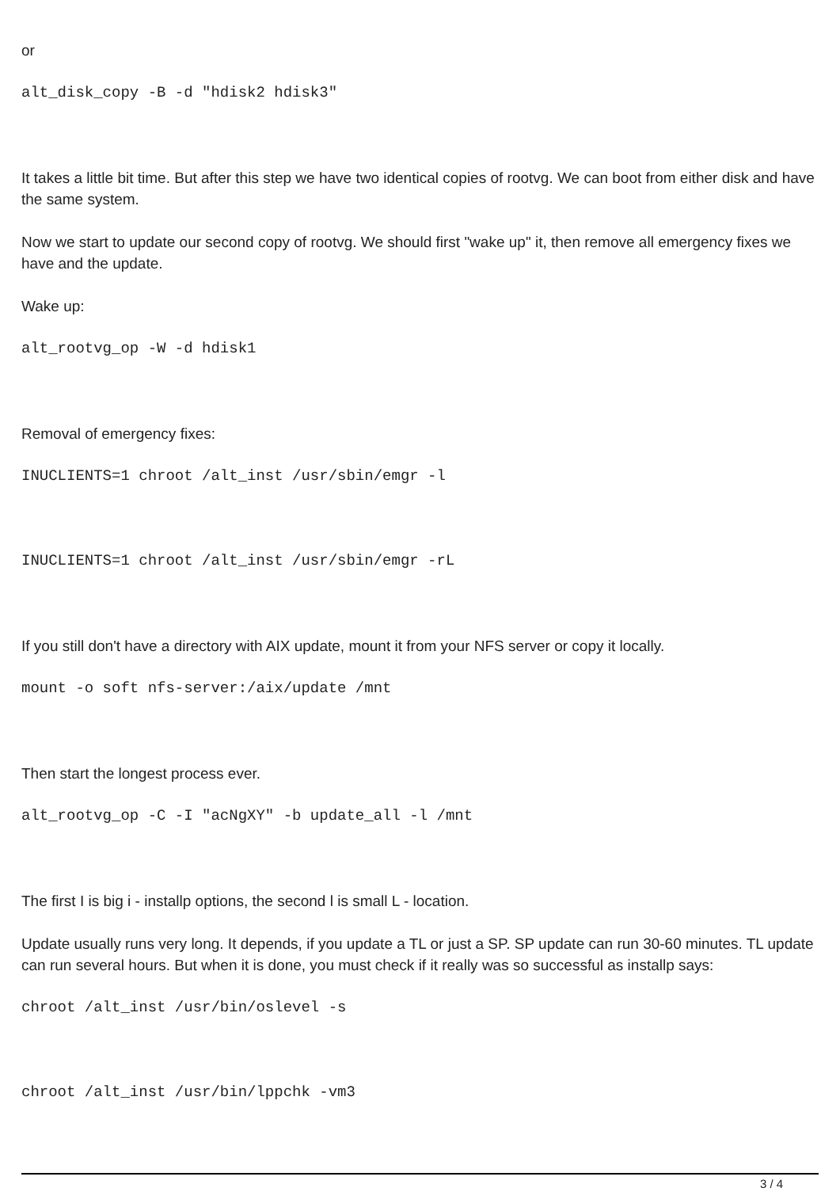or
alt_disk_copy -B -d "hdisk2 hdisk3"
It takes a little bit time. But after this step we have two identical copies of rootvg. We can boot from either disk and have the same system.
Now we start to update our second copy of rootvg. We should first "wake up" it, then remove all emergency fixes we have and the update.
Wake up:
alt_rootvg_op -W -d hdisk1
Removal of emergency fixes:
INUCLIENTS=1 chroot /alt_inst /usr/sbin/emgr -l
INUCLIENTS=1 chroot /alt_inst /usr/sbin/emgr -rL
If you still don't have a directory with AIX update, mount it from your NFS server or copy it locally.
mount -o soft nfs-server:/aix/update /mnt
Then start the longest process ever.
alt_rootvg_op -C -I "acNgXY" -b update_all -l /mnt
The first I is big i - installp options, the second l is small L - location.
Update usually runs very long. It depends, if you update a TL or just a SP. SP update can run 30-60 minutes. TL update can run several hours. But when it is done, you must check if it really was so successful as installp says:
chroot /alt_inst /usr/bin/oslevel -s
chroot /alt_inst /usr/bin/lppchk -vm3
3 / 4